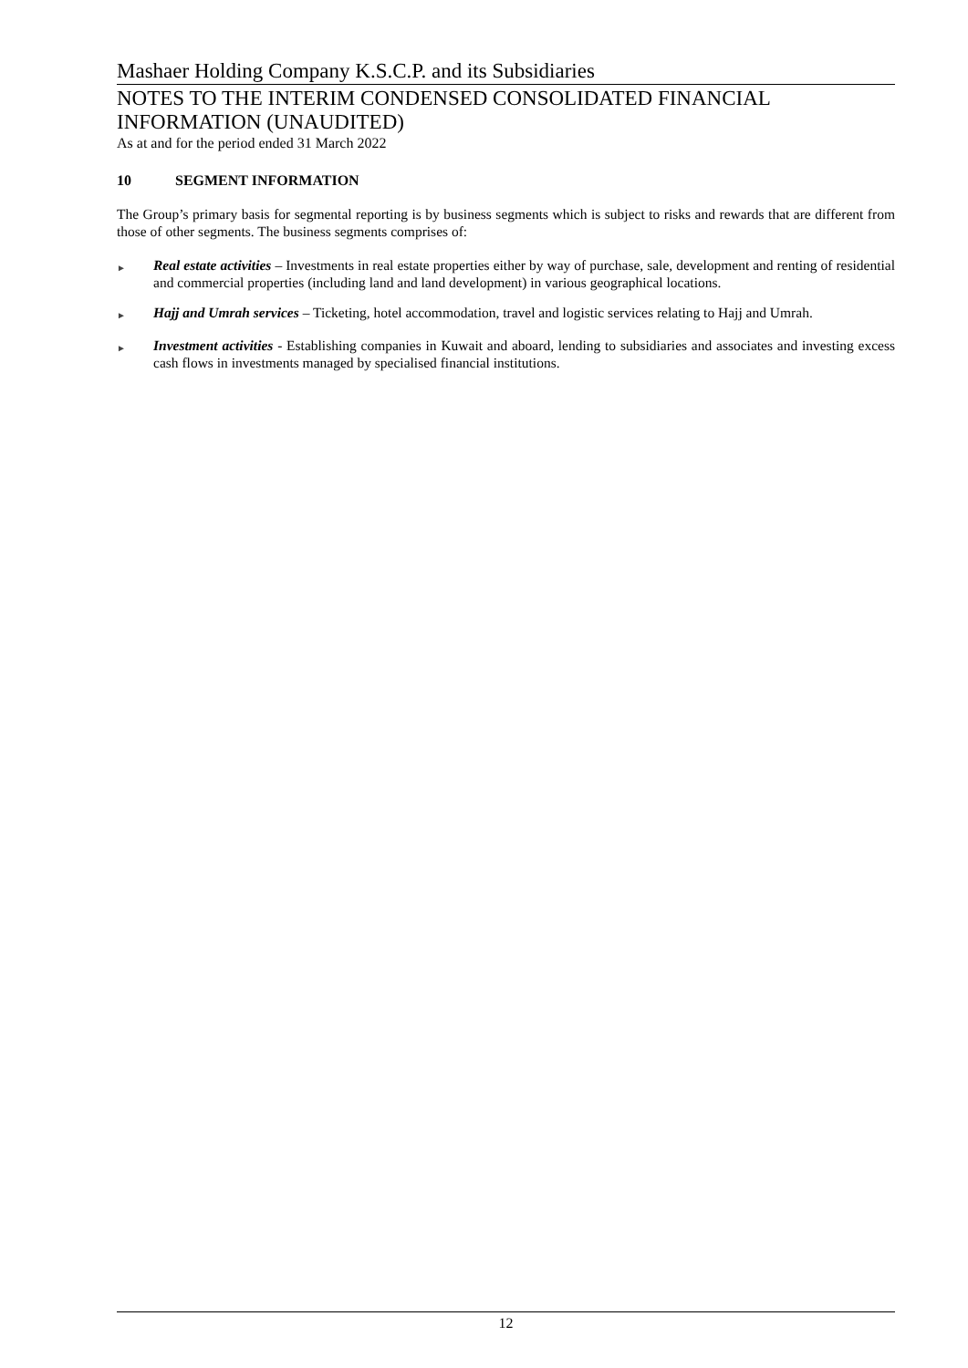Mashaer Holding Company K.S.C.P. and its Subsidiaries
NOTES TO THE INTERIM CONDENSED CONSOLIDATED FINANCIAL INFORMATION (UNAUDITED)
As at and for the period ended 31 March 2022
10 SEGMENT INFORMATION
The Group’s primary basis for segmental reporting is by business segments which is subject to risks and rewards that are different from those of other segments. The business segments comprises of:
►
Real estate activities – Investments in real estate properties either by way of purchase, sale, development and renting of residential and commercial properties (including land and land development) in various geographical locations.
►
Hajj and Umrah services – Ticketing, hotel accommodation, travel and logistic services relating to Hajj and Umrah.
►
Investment activities - Establishing companies in Kuwait and aboard, lending to subsidiaries and associates and investing excess cash flows in investments managed by specialised financial institutions.
12